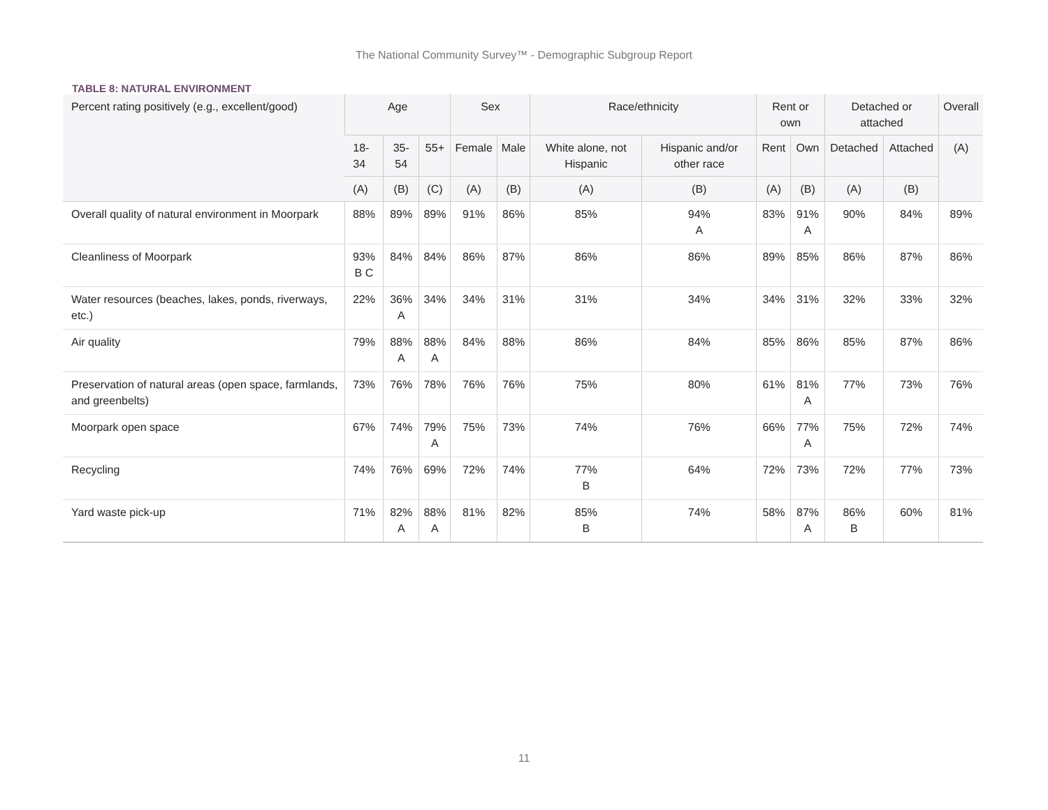The National Community Survey™ - Demographic Subgroup Report
TABLE 8: NATURAL ENVIRONMENT
| Percent rating positively (e.g., excellent/good) | Age | | | Sex | | Race/ethnicity | | Rent or own | | Detached or attached | | Overall |
| --- | --- | --- | --- | --- | --- | --- | --- | --- | --- | --- | --- | --- |
| | 18-34 | 35-54 | 55+ | Female | Male | White alone, not Hispanic | Hispanic and/or other race | Rent | Own | Detached | Attached | (A) |
| | (A) | (B) | (C) | (A) | (B) | (A) | (B) | (A) | (B) | (A) | (B) | |
| Overall quality of natural environment in Moorpark | 88% | 89% | 89% | 91% | 86% | 85% | 94% A | 83% | 91% A | 90% | 84% | 89% |
| Cleanliness of Moorpark | 93% B C | 84% | 84% | 86% | 87% | 86% | 86% | 89% | 85% | 86% | 87% | 86% |
| Water resources (beaches, lakes, ponds, riverways, etc.) | 22% | 36% A | 34% | 34% | 31% | 31% | 34% | 34% | 31% | 32% | 33% | 32% |
| Air quality | 79% | 88% A | 88% A | 84% | 88% | 86% | 84% | 85% | 86% | 85% | 87% | 86% |
| Preservation of natural areas (open space, farmlands, and greenbelts) | 73% | 76% | 78% | 76% | 76% | 75% | 80% | 61% | 81% A | 77% | 73% | 76% |
| Moorpark open space | 67% | 74% | 79% A | 75% | 73% | 74% | 76% | 66% | 77% A | 75% | 72% | 74% |
| Recycling | 74% | 76% | 69% | 72% | 74% | 77% B | 64% | 72% | 73% | 72% | 77% | 73% |
| Yard waste pick-up | 71% | 82% A | 88% A | 81% | 82% | 85% B | 74% | 58% | 87% A | 86% B | 60% | 81% |
11